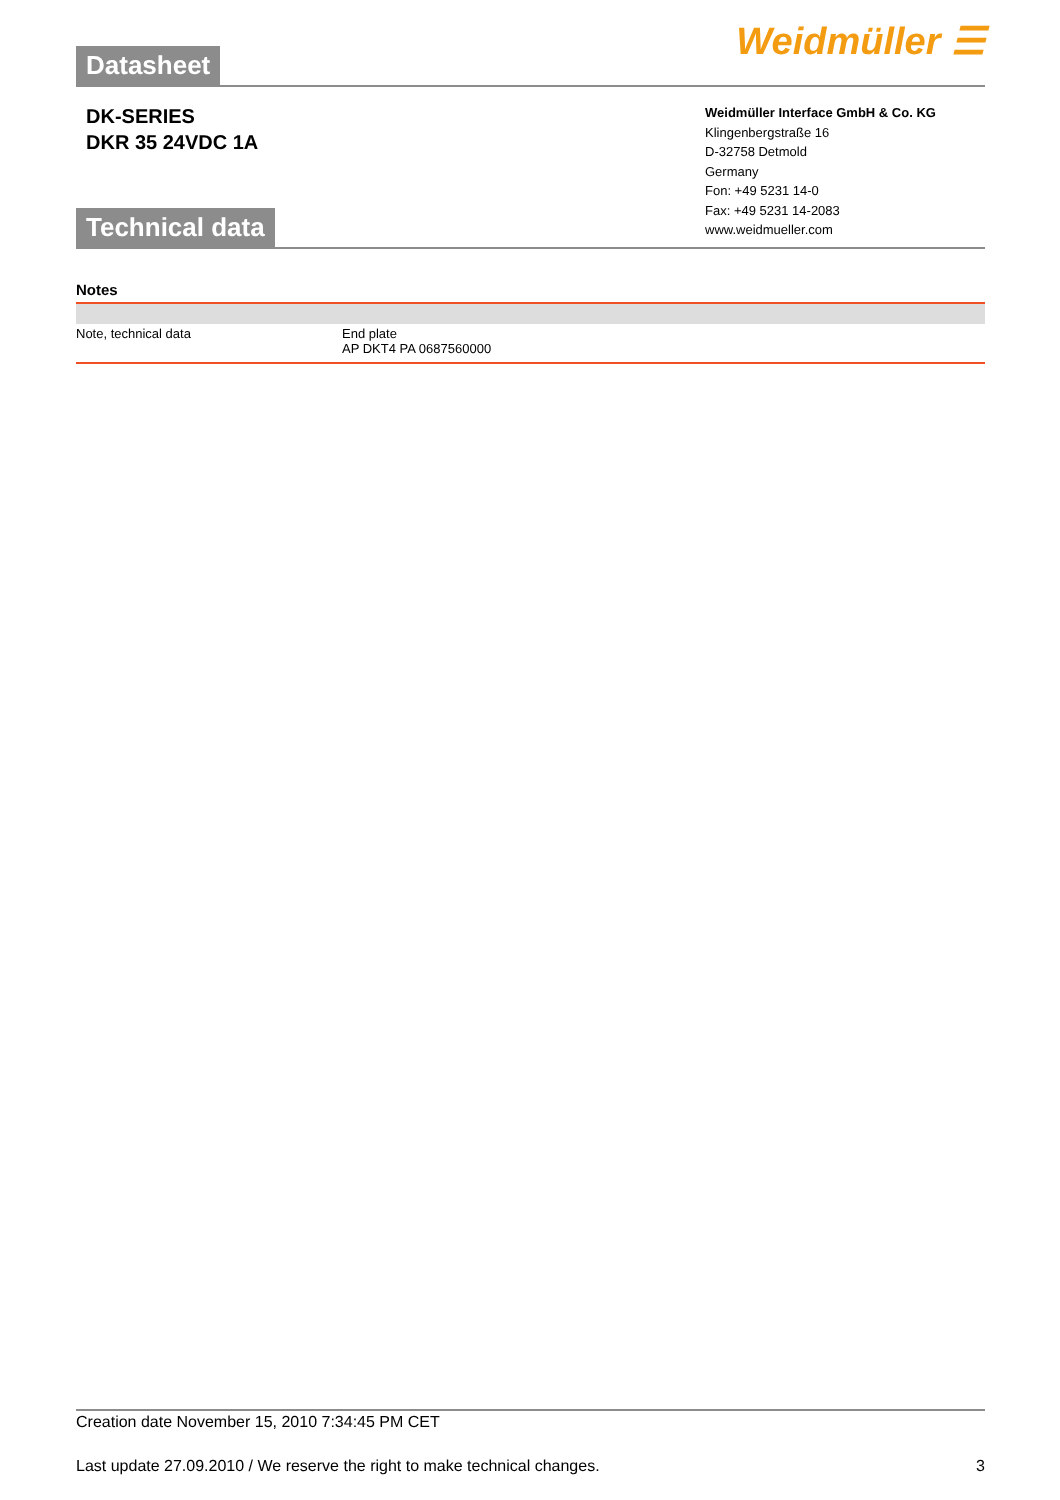Datasheet
Weidmüller ☰
DK-SERIES
DKR 35 24VDC 1A
Technical data
Weidmüller Interface GmbH & Co. KG
Klingenbergstraße 16
D-32758 Detmold
Germany
Fon: +49 5231 14-0
Fax: +49 5231 14-2083
www.weidmueller.com
Notes
| Note, technical data | End plate AP DKT4 PA 0687560000 |
Creation date November 15, 2010 7:34:45 PM CET
Last update 27.09.2010 / We reserve the right to make technical changes. 3